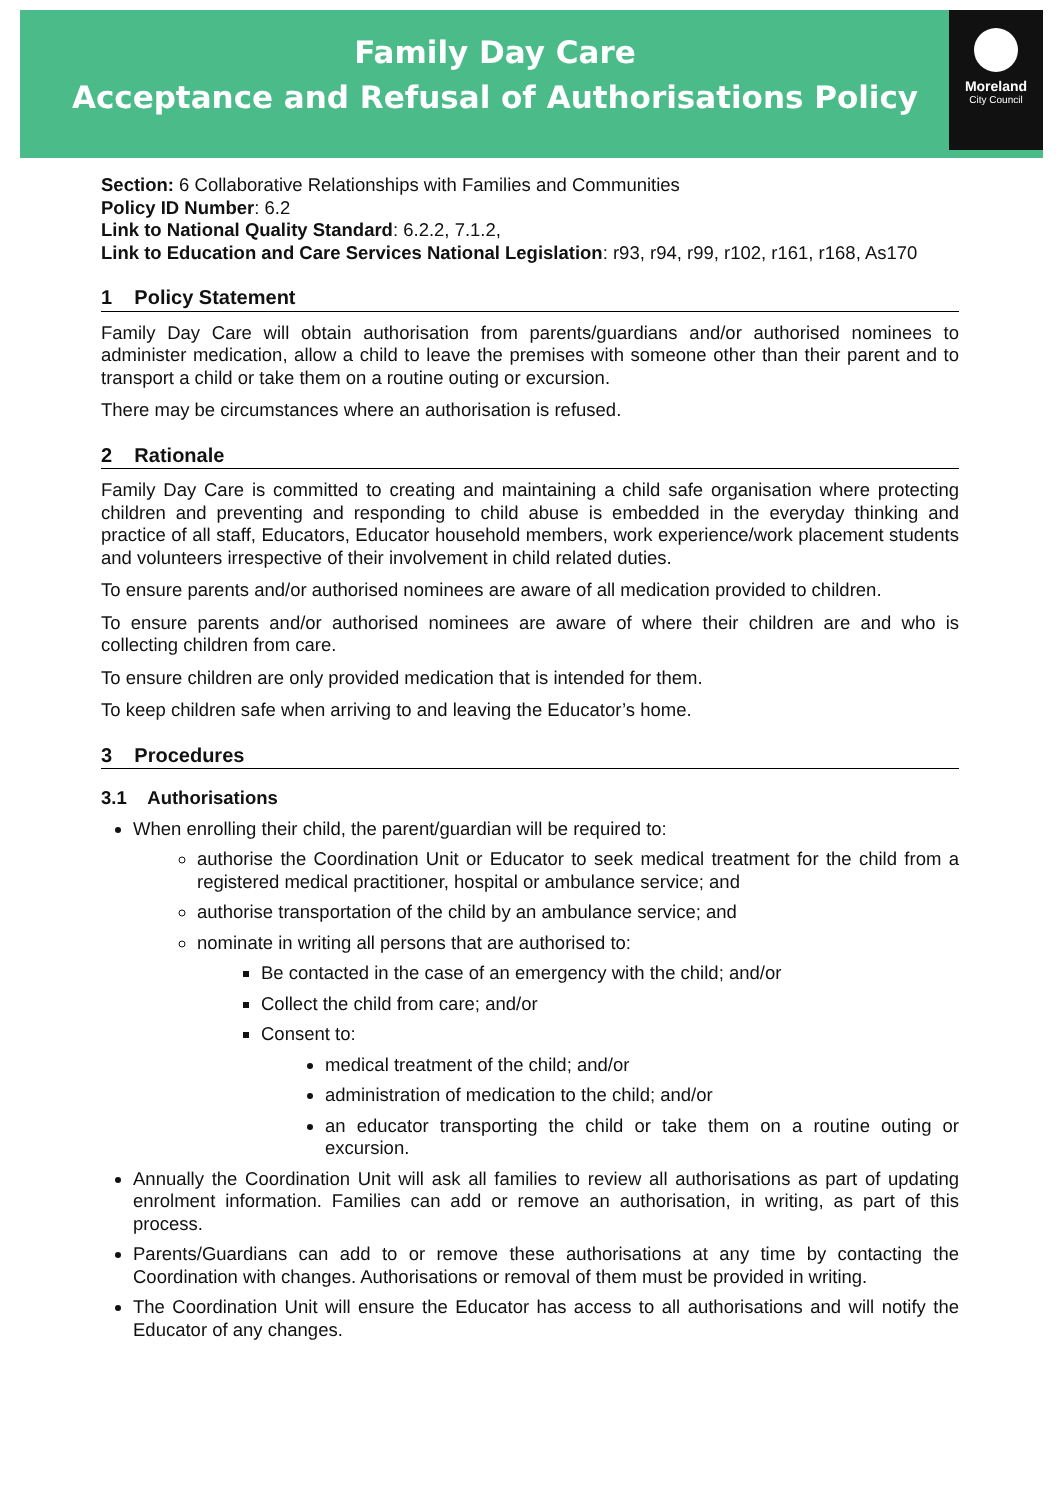Family Day Care
Acceptance and Refusal of Authorisations Policy
Moreland
City Council
Section: 6 Collaborative Relationships with Families and Communities
Policy ID Number: 6.2
Link to National Quality Standard: 6.2.2, 7.1.2,
Link to Education and Care Services National Legislation: r93, r94, r99, r102, r161, r168, As170
1 Policy Statement
Family Day Care will obtain authorisation from parents/guardians and/or authorised nominees to administer medication, allow a child to leave the premises with someone other than their parent and to transport a child or take them on a routine outing or excursion.
There may be circumstances where an authorisation is refused.
2 Rationale
Family Day Care is committed to creating and maintaining a child safe organisation where protecting children and preventing and responding to child abuse is embedded in the everyday thinking and practice of all staff, Educators, Educator household members, work experience/work placement students and volunteers irrespective of their involvement in child related duties.
To ensure parents and/or authorised nominees are aware of all medication provided to children.
To ensure parents and/or authorised nominees are aware of where their children are and who is collecting children from care.
To ensure children are only provided medication that is intended for them.
To keep children safe when arriving to and leaving the Educator’s home.
3 Procedures
3.1 Authorisations
When enrolling their child, the parent/guardian will be required to:
authorise the Coordination Unit or Educator to seek medical treatment for the child from a registered medical practitioner, hospital or ambulance service; and
authorise transportation of the child by an ambulance service; and
nominate in writing all persons that are authorised to:
Be contacted in the case of an emergency with the child; and/or
Collect the child from care; and/or
Consent to:
medical treatment of the child; and/or
administration of medication to the child; and/or
an educator transporting the child or take them on a routine outing or excursion.
Annually the Coordination Unit will ask all families to review all authorisations as part of updating enrolment information. Families can add or remove an authorisation, in writing, as part of this process.
Parents/Guardians can add to or remove these authorisations at any time by contacting the Coordination with changes. Authorisations or removal of them must be provided in writing.
The Coordination Unit will ensure the Educator has access to all authorisations and will notify the Educator of any changes.